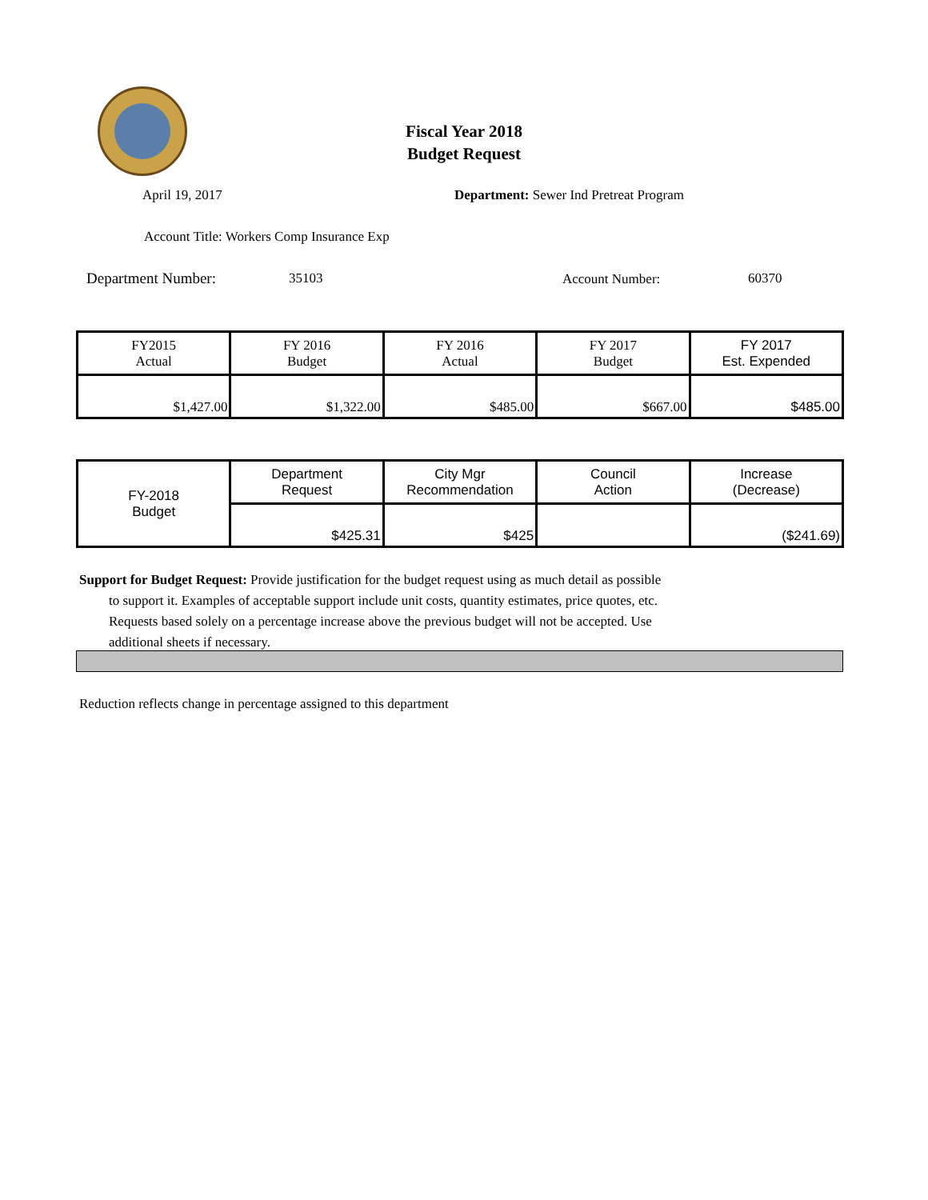Fiscal Year 2018
Budget Request
April 19, 2017 Department: Sewer Ind Pretreat Program
Account Title: Workers Comp Insurance Exp
Department Number: 35103 Account Number: 60370
| FY2015 Actual | FY 2016 Budget | FY 2016 Actual | FY 2017 Budget | FY 2017 Est. Expended |
| --- | --- | --- | --- | --- |
| $1,427.00 | $1,322.00 | $485.00 | $667.00 | $485.00 |
| FY-2018 Budget | Department Request | City Mgr Recommendation | Council Action | Increase (Decrease) |
| | $425.31 | $425 | | ($241.69) |
Support for Budget Request: Provide justification for the budget request using as much detail as possible
to support it. Examples of acceptable support include unit costs, quantity estimates, price quotes, etc.
Requests based solely on a percentage increase above the previous budget will not be accepted. Use
additional sheets if necessary.
Reduction reflects change in percentage assigned to this department